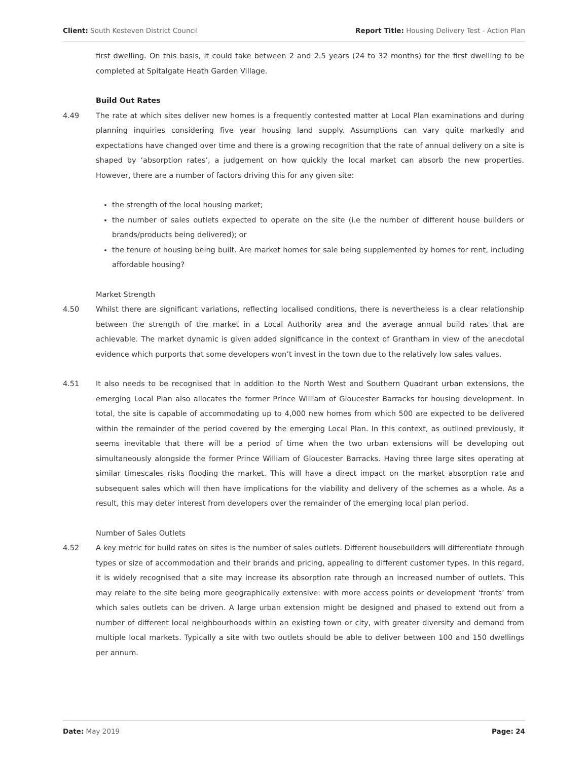Client: South Kesteven District Council Report Title: Housing Delivery Test - Action Plan
first dwelling. On this basis, it could take between 2 and 2.5 years (24 to 32 months) for the first dwelling to be completed at Spitalgate Heath Garden Village.
Build Out Rates
4.49 The rate at which sites deliver new homes is a frequently contested matter at Local Plan examinations and during planning inquiries considering five year housing land supply. Assumptions can vary quite markedly and expectations have changed over time and there is a growing recognition that the rate of annual delivery on a site is shaped by ‘absorption rates’, a judgement on how quickly the local market can absorb the new properties. However, there are a number of factors driving this for any given site:
the strength of the local housing market;
the number of sales outlets expected to operate on the site (i.e the number of different house builders or brands/products being delivered); or
the tenure of housing being built. Are market homes for sale being supplemented by homes for rent, including affordable housing?
Market Strength
4.50 Whilst there are significant variations, reflecting localised conditions, there is nevertheless is a clear relationship between the strength of the market in a Local Authority area and the average annual build rates that are achievable. The market dynamic is given added significance in the context of Grantham in view of the anecdotal evidence which purports that some developers won’t invest in the town due to the relatively low sales values.
4.51 It also needs to be recognised that in addition to the North West and Southern Quadrant urban extensions, the emerging Local Plan also allocates the former Prince William of Gloucester Barracks for housing development. In total, the site is capable of accommodating up to 4,000 new homes from which 500 are expected to be delivered within the remainder of the period covered by the emerging Local Plan. In this context, as outlined previously, it seems inevitable that there will be a period of time when the two urban extensions will be developing out simultaneously alongside the former Prince William of Gloucester Barracks. Having three large sites operating at similar timescales risks flooding the market. This will have a direct impact on the market absorption rate and subsequent sales which will then have implications for the viability and delivery of the schemes as a whole. As a result, this may deter interest from developers over the remainder of the emerging local plan period.
Number of Sales Outlets
4.52 A key metric for build rates on sites is the number of sales outlets. Different housebuilders will differentiate through types or size of accommodation and their brands and pricing, appealing to different customer types. In this regard, it is widely recognised that a site may increase its absorption rate through an increased number of outlets. This may relate to the site being more geographically extensive: with more access points or development ‘fronts’ from which sales outlets can be driven. A large urban extension might be designed and phased to extend out from a number of different local neighbourhoods within an existing town or city, with greater diversity and demand from multiple local markets. Typically a site with two outlets should be able to deliver between 100 and 150 dwellings per annum.
Date: May 2019 Page: 24